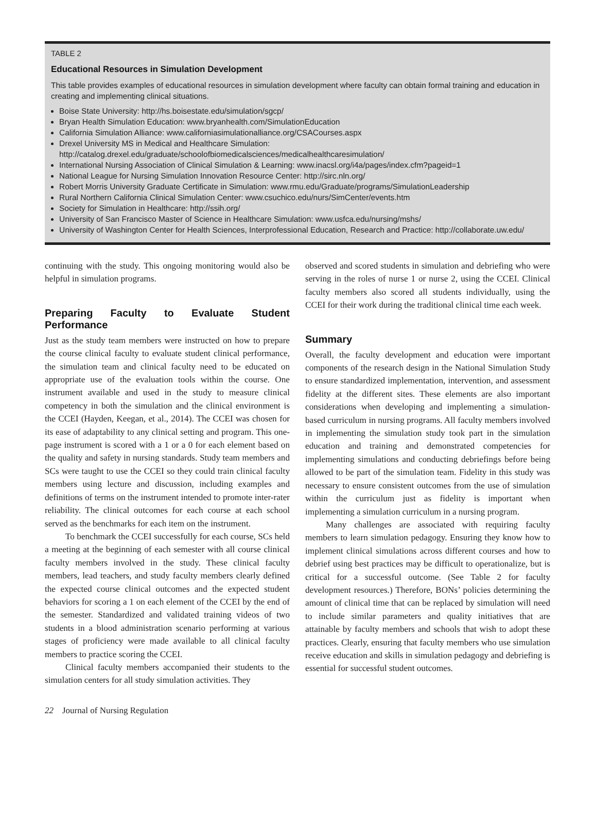TABLE 2
Educational Resources in Simulation Development
This table provides examples of educational resources in simulation development where faculty can obtain formal training and education in creating and implementing clinical situations.
Boise State University: http://hs.boisestate.edu/simulation/sgcp/
Bryan Health Simulation Education: www.bryanhealth.com/SimulationEducation
California Simulation Alliance: www.californiasimulationalliance.org/CSACourses.aspx
Drexel University MS in Medical and Healthcare Simulation: http://catalog.drexel.edu/graduate/schoolofbiomedicalsciences/medicalhealthcaresimulation/
International Nursing Association of Clinical Simulation & Learning: www.inacsl.org/i4a/pages/index.cfm?pageid=1
National League for Nursing Simulation Innovation Resource Center: http://sirc.nln.org/
Robert Morris University Graduate Certificate in Simulation: www.rmu.edu/Graduate/programs/SimulationLeadership
Rural Northern California Clinical Simulation Center: www.csuchico.edu/nurs/SimCenter/events.htm
Society for Simulation in Healthcare: http://ssih.org/
University of San Francisco Master of Science in Healthcare Simulation: www.usfca.edu/nursing/mshs/
University of Washington Center for Health Sciences, Interprofessional Education, Research and Practice: http://collaborate.uw.edu/
continuing with the study. This ongoing monitoring would also be helpful in simulation programs.
Preparing Faculty to Evaluate Student Performance
Just as the study team members were instructed on how to prepare the course clinical faculty to evaluate student clinical performance, the simulation team and clinical faculty need to be educated on appropriate use of the evaluation tools within the course. One instrument available and used in the study to measure clinical competency in both the simulation and the clinical environment is the CCEI (Hayden, Keegan, et al., 2014). The CCEI was chosen for its ease of adaptability to any clinical setting and program. This one-page instrument is scored with a 1 or a 0 for each element based on the quality and safety in nursing standards. Study team members and SCs were taught to use the CCEI so they could train clinical faculty members using lecture and discussion, including examples and definitions of terms on the instrument intended to promote inter-rater reliability. The clinical outcomes for each course at each school served as the benchmarks for each item on the instrument.
To benchmark the CCEI successfully for each course, SCs held a meeting at the beginning of each semester with all course clinical faculty members involved in the study. These clinical faculty members, lead teachers, and study faculty members clearly defined the expected course clinical outcomes and the expected student behaviors for scoring a 1 on each element of the CCEI by the end of the semester. Standardized and validated training videos of two students in a blood administration scenario performing at various stages of proficiency were made available to all clinical faculty members to practice scoring the CCEI.
Clinical faculty members accompanied their students to the simulation centers for all study simulation activities. They
observed and scored students in simulation and debriefing who were serving in the roles of nurse 1 or nurse 2, using the CCEI. Clinical faculty members also scored all students individually, using the CCEI for their work during the traditional clinical time each week.
Summary
Overall, the faculty development and education were important components of the research design in the National Simulation Study to ensure standardized implementation, intervention, and assessment fidelity at the different sites. These elements are also important considerations when developing and implementing a simulation-based curriculum in nursing programs. All faculty members involved in implementing the simulation study took part in the simulation education and training and demonstrated competencies for implementing simulations and conducting debriefings before being allowed to be part of the simulation team. Fidelity in this study was necessary to ensure consistent outcomes from the use of simulation within the curriculum just as fidelity is important when implementing a simulation curriculum in a nursing program.
Many challenges are associated with requiring faculty members to learn simulation pedagogy. Ensuring they know how to implement clinical simulations across different courses and how to debrief using best practices may be difficult to operationalize, but is critical for a successful outcome. (See Table 2 for faculty development resources.) Therefore, BONs’ policies determining the amount of clinical time that can be replaced by simulation will need to include similar parameters and quality initiatives that are attainable by faculty members and schools that wish to adopt these practices. Clearly, ensuring that faculty members who use simulation receive education and skills in simulation pedagogy and debriefing is essential for successful student outcomes.
22 Journal of Nursing Regulation